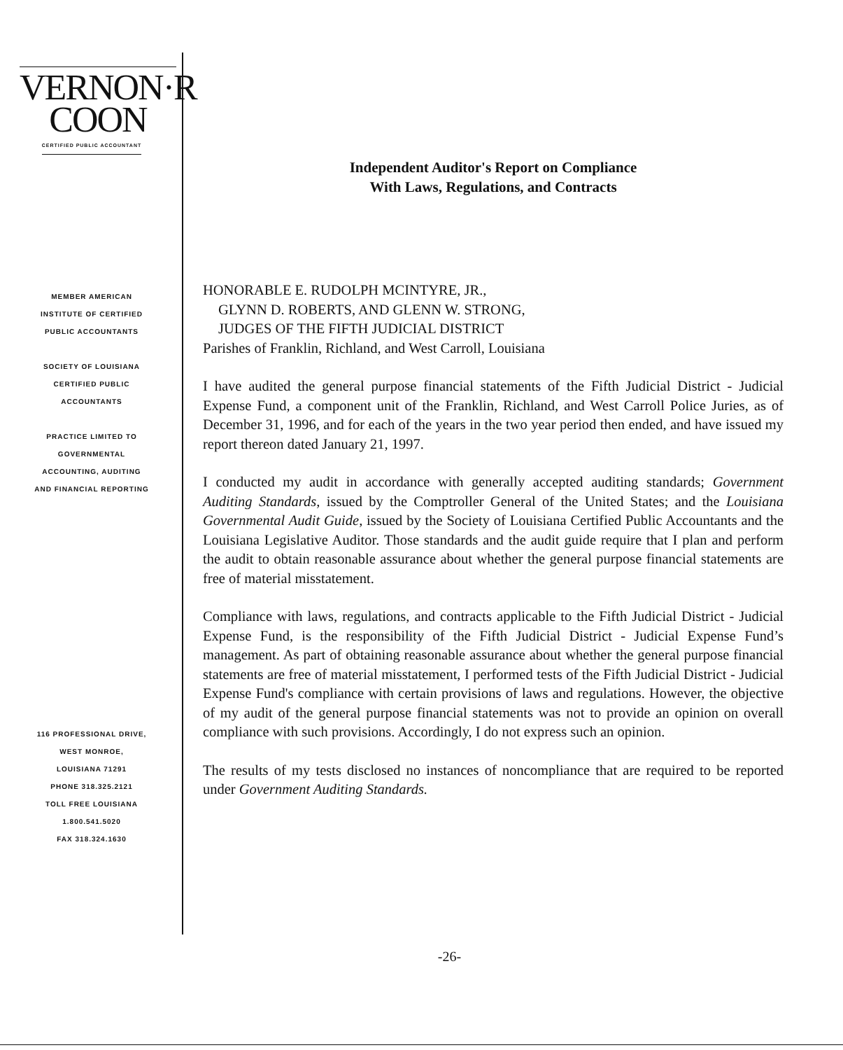VERNON·R
COON
CERTIFIED PUBLIC ACCOUNTANT
MEMBER AMERICAN
INSTITUTE OF CERTIFIED
PUBLIC ACCOUNTANTS
SOCIETY OF LOUISIANA
CERTIFIED PUBLIC
ACCOUNTANTS
PRACTICE LIMITED TO
GOVERNMENTAL
ACCOUNTING, AUDITING
AND FINANCIAL REPORTING
116 PROFESSIONAL DRIVE,
WEST MONROE,
LOUISIANA 71291
PHONE 318.325.2121
TOLL FREE LOUISIANA
1.800.541.5020
FAX 318.324.1630
Independent Auditor's Report on Compliance
With Laws, Regulations, and Contracts
HONORABLE E. RUDOLPH MCINTYRE, JR.,
GLYNN D. ROBERTS, AND GLENN W. STRONG,
JUDGES OF THE FIFTH JUDICIAL DISTRICT
Parishes of Franklin, Richland, and West Carroll, Louisiana
I have audited the general purpose financial statements of the Fifth Judicial District - Judicial Expense Fund, a component unit of the Franklin, Richland, and West Carroll Police Juries, as of December 31, 1996, and for each of the years in the two year period then ended, and have issued my report thereon dated January 21, 1997.
I conducted my audit in accordance with generally accepted auditing standards; Government Auditing Standards, issued by the Comptroller General of the United States; and the Louisiana Governmental Audit Guide, issued by the Society of Louisiana Certified Public Accountants and the Louisiana Legislative Auditor. Those standards and the audit guide require that I plan and perform the audit to obtain reasonable assurance about whether the general purpose financial statements are free of material misstatement.
Compliance with laws, regulations, and contracts applicable to the Fifth Judicial District - Judicial Expense Fund, is the responsibility of the Fifth Judicial District - Judicial Expense Fund’s management. As part of obtaining reasonable assurance about whether the general purpose financial statements are free of material misstatement, I performed tests of the Fifth Judicial District - Judicial Expense Fund's compliance with certain provisions of laws and regulations. However, the objective of my audit of the general purpose financial statements was not to provide an opinion on overall compliance with such provisions. Accordingly, I do not express such an opinion.
The results of my tests disclosed no instances of noncompliance that are required to be reported under Government Auditing Standards.
-26-